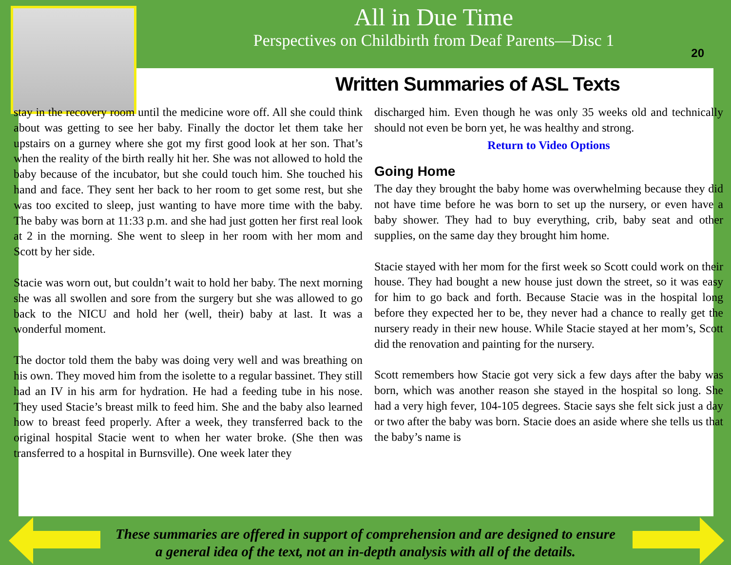All in Due Time
Perspectives on Childbirth from Deaf Parents—Disc 1
20
Written Summaries of ASL Texts
stay in the recovery room until the medicine wore off. All she could think about was getting to see her baby. Finally the doctor let them take her upstairs on a gurney where she got my first good look at her son. That’s when the reality of the birth really hit her. She was not allowed to hold the baby because of the incubator, but she could touch him. She touched his hand and face. They sent her back to her room to get some rest, but she was too excited to sleep, just wanting to have more time with the baby. The baby was born at 11:33 p.m. and she had just gotten her first real look at 2 in the morning. She went to sleep in her room with her mom and Scott by her side.
Stacie was worn out, but couldn’t wait to hold her baby. The next morning she was all swollen and sore from the surgery but she was allowed to go back to the NICU and hold her (well, their) baby at last. It was a wonderful moment.
The doctor told them the baby was doing very well and was breathing on his own. They moved him from the isolette to a regular bassinet. They still had an IV in his arm for hydration. He had a feeding tube in his nose. They used Stacie’s breast milk to feed him. She and the baby also learned how to breast feed properly. After a week, they transferred back to the original hospital Stacie went to when her water broke. (She then was transferred to a hospital in Burnsville). One week later they
discharged him. Even though he was only 35 weeks old and technically should not even be born yet, he was healthy and strong.
Return to Video Options
Going Home
The day they brought the baby home was overwhelming because they did not have time before he was born to set up the nursery, or even have a baby shower. They had to buy everything, crib, baby seat and other supplies, on the same day they brought him home.
Stacie stayed with her mom for the first week so Scott could work on their house. They had bought a new house just down the street, so it was easy for him to go back and forth. Because Stacie was in the hospital long before they expected her to be, they never had a chance to really get the nursery ready in their new house. While Stacie stayed at her mom’s, Scott did the renovation and painting for the nursery.
Scott remembers how Stacie got very sick a few days after the baby was born, which was another reason she stayed in the hospital so long. She had a very high fever, 104-105 degrees. Stacie says she felt sick just a day or two after the baby was born. Stacie does an aside where she tells us that the baby’s name is
These summaries are offered in support of comprehension and are designed to ensure
a general idea of the text, not an in-depth analysis with all of the details.